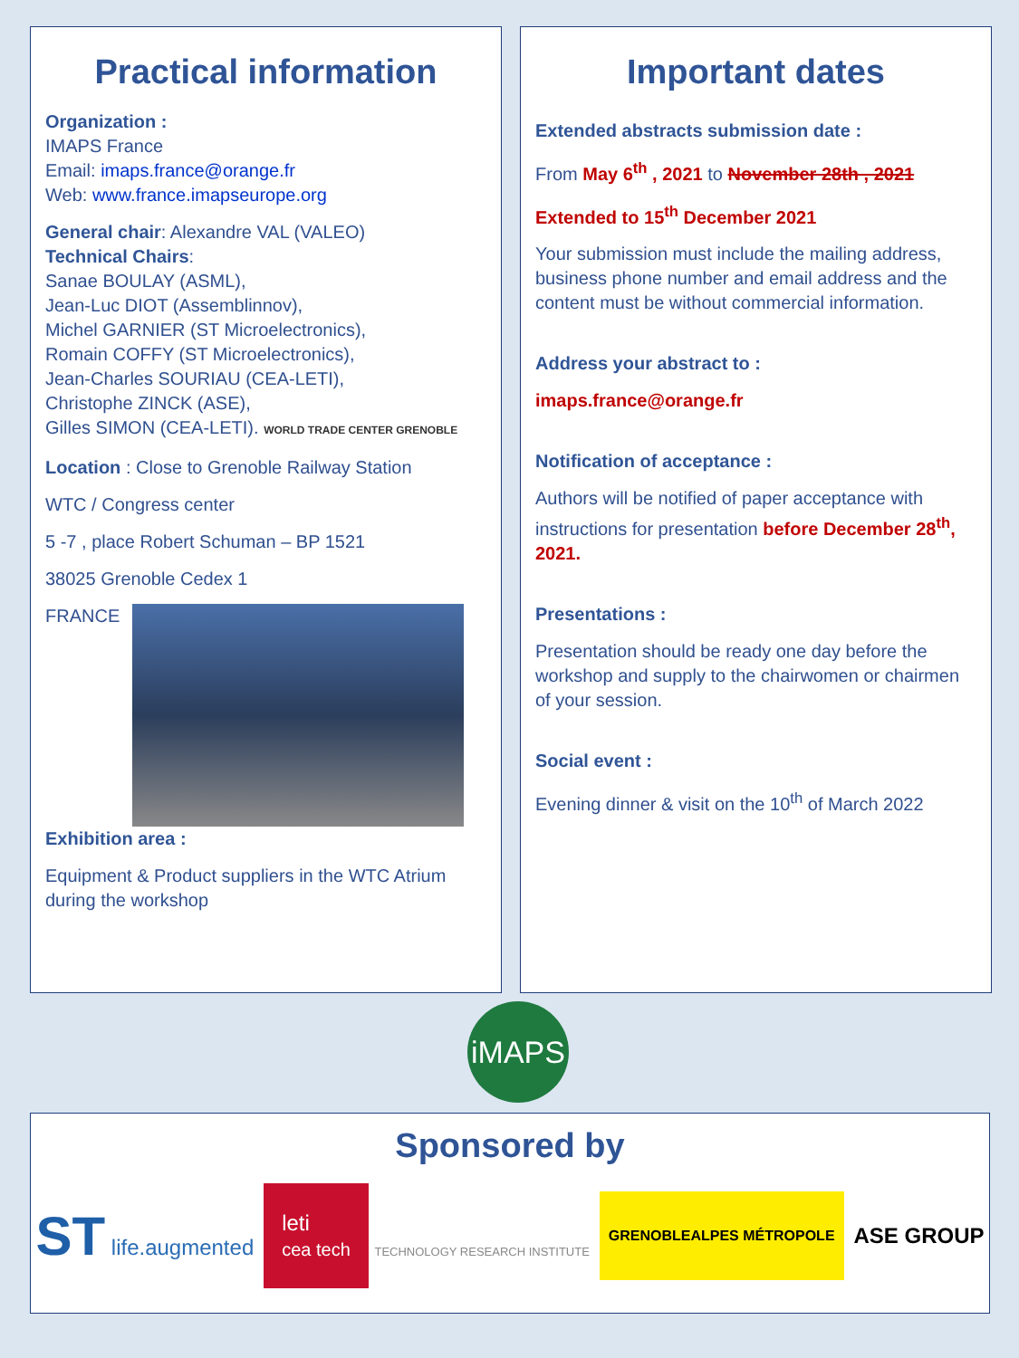Practical information
Organization :
IMAPS France
Email: imaps.france@orange.fr
Web: www.france.imapseurope.org
General chair: Alexandre VAL (VALEO)
Technical Chairs:
Sanae BOULAY (ASML),
Jean-Luc DIOT (Assemblinnov),
Michel GARNIER (ST Microelectronics),
Romain COFFY (ST Microelectronics),
Jean-Charles SOURIAU (CEA-LETI),
Christophe ZINCK (ASE),
Gilles SIMON (CEA-LETI). WORLD TRADE CENTER GRENOBLE
Location : Close to Grenoble Railway Station
WTC / Congress center
5 -7 , place Robert Schuman – BP 1521
38025 Grenoble Cedex 1
FRANCE
Exhibition area :
Equipment & Product suppliers in the WTC Atrium during the workshop
Important dates
Extended abstracts submission date :
From May 6<sup>th</sup> , 2021 to November 28th , 2021
Extended to 15<sup>th</sup> December 2021
Your submission must include the mailing address, business phone number and email address and the content must be without commercial information.
Address your abstract to :
imaps.france@orange.fr
Notification of acceptance :
Authors will be notified of paper acceptance with instructions for presentation before December 28<sup>th</sup>, 2021.
Presentations :
Presentation should be ready one day before the workshop and supply to the chairwomen or chairmen of your session.
Social event :
Evening dinner & visit on the 10<sup>th</sup> of March 2022
iMAPS
Sponsored by
ST life.augmented leti
cea tech TECHNOLOGY RESEARCH INSTITUTE GRENOBLEALPES MÉTROPOLE ASE GROUP